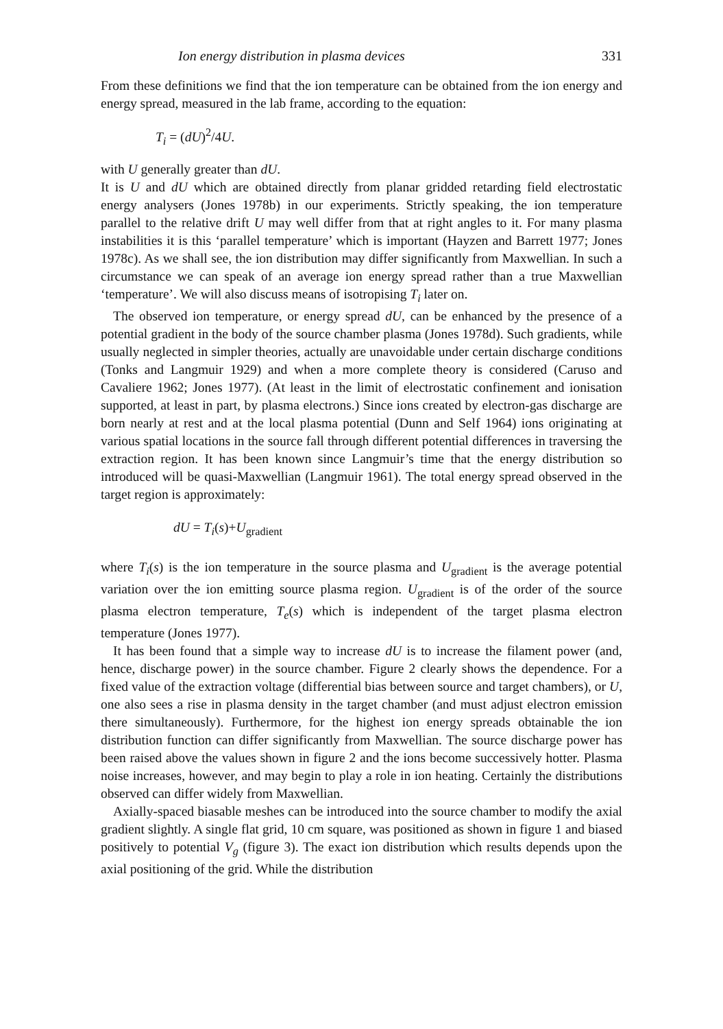Ion energy distribution in plasma devices 331
From these definitions we find that the ion temperature can be obtained from the ion energy and energy spread, measured in the lab frame, according to the equation:
T<sub>i</sub> = (dU)<sup>2</sup>/4U.
with U generally greater than dU.
It is U and dU which are obtained directly from planar gridded retarding field electrostatic energy analysers (Jones 1978b) in our experiments. Strictly speaking, the ion temperature parallel to the relative drift U may well differ from that at right angles to it. For many plasma instabilities it is this ‘parallel temperature’ which is important (Hayzen and Barrett 1977; Jones 1978c). As we shall see, the ion distribution may differ significantly from Maxwellian. In such a circumstance we can speak of an average ion energy spread rather than a true Maxwellian ‘temperature’. We will also discuss means of isotropising T<sub>i</sub> later on.
The observed ion temperature, or energy spread dU, can be enhanced by the presence of a potential gradient in the body of the source chamber plasma (Jones 1978d). Such gradients, while usually neglected in simpler theories, actually are unavoidable under certain discharge conditions (Tonks and Langmuir 1929) and when a more complete theory is considered (Caruso and Cavaliere 1962; Jones 1977). (At least in the limit of electrostatic confinement and ionisation supported, at least in part, by plasma electrons.) Since ions created by electron-gas discharge are born nearly at rest and at the local plasma potential (Dunn and Self 1964) ions originating at various spatial locations in the source fall through different potential differences in traversing the extraction region. It has been known since Langmuir’s time that the energy distribution so introduced will be quasi-Maxwellian (Langmuir 1961). The total energy spread observed in the target region is approximately:
dU = T<sub>i</sub>(s)+U<sub>gradient</sub>
where T<sub>i</sub>(s) is the ion temperature in the source plasma and U<sub>gradient</sub> is the average potential variation over the ion emitting source plasma region. U<sub>gradient</sub> is of the order of the source plasma electron temperature, T<sub>e</sub>(s) which is independent of the target plasma electron temperature (Jones 1977).
It has been found that a simple way to increase dU is to increase the filament power (and, hence, discharge power) in the source chamber. Figure 2 clearly shows the dependence. For a fixed value of the extraction voltage (differential bias between source and target chambers), or U, one also sees a rise in plasma density in the target chamber (and must adjust electron emission there simultaneously). Furthermore, for the highest ion energy spreads obtainable the ion distribution function can differ significantly from Maxwellian. The source discharge power has been raised above the values shown in figure 2 and the ions become successively hotter. Plasma noise increases, however, and may begin to play a role in ion heating. Certainly the distributions observed can differ widely from Maxwellian.
Axially-spaced biasable meshes can be introduced into the source chamber to modify the axial gradient slightly. A single flat grid, 10 cm square, was positioned as shown in figure 1 and biased positively to potential V<sub>g</sub> (figure 3). The exact ion distribution which results depends upon the axial positioning of the grid. While the distribution